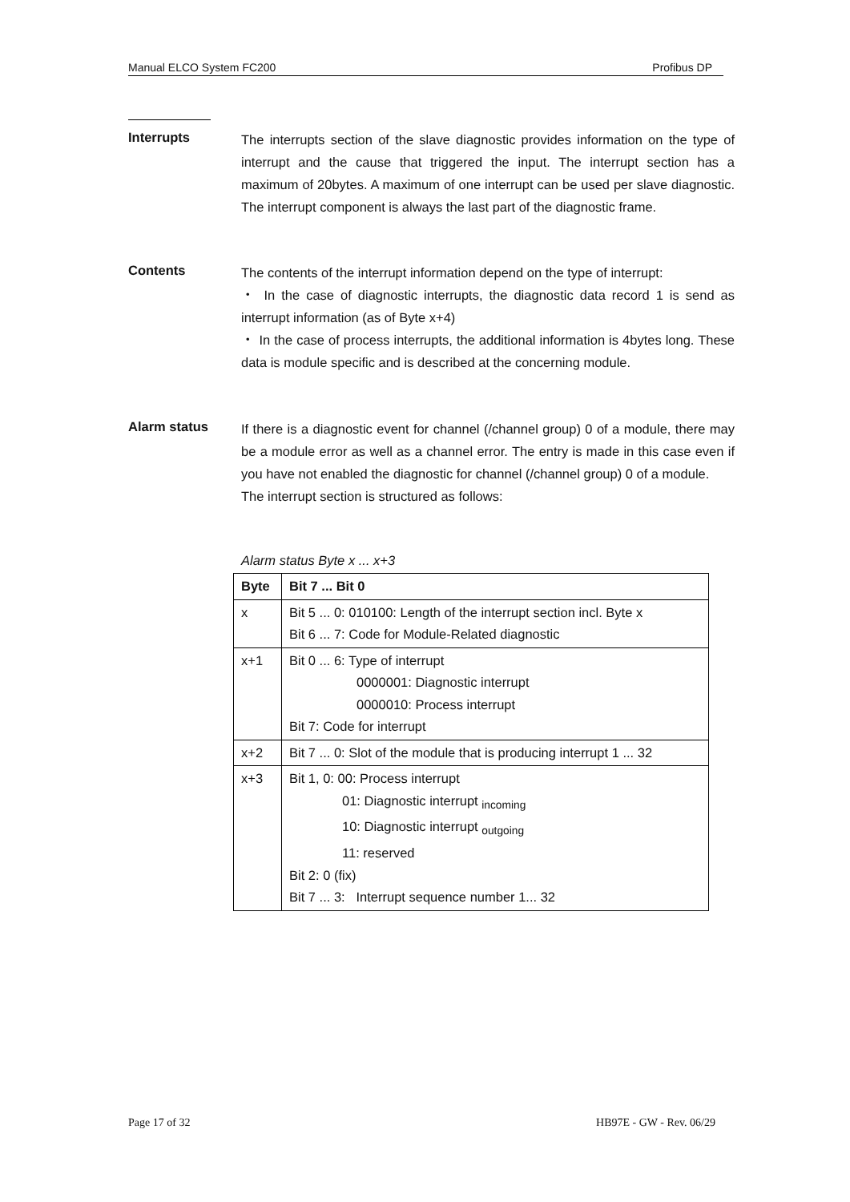Manual ELCO System FC200 Profibus DP
Interrupts
The interrupts section of the slave diagnostic provides information on the type of interrupt and the cause that triggered the input. The interrupt section has a maximum of 20bytes. A maximum of one interrupt can be used per slave diagnostic. The interrupt component is always the last part of the diagnostic frame.
Contents
The contents of the interrupt information depend on the type of interrupt:
・ In the case of diagnostic interrupts, the diagnostic data record 1 is send as interrupt information (as of Byte x+4)
・ In the case of process interrupts, the additional information is 4bytes long. These data is module specific and is described at the concerning module.
Alarm status
If there is a diagnostic event for channel (/channel group) 0 of a module, there may be a module error as well as a channel error. The entry is made in this case even if you have not enabled the diagnostic for channel (/channel group) 0 of a module.
The interrupt section is structured as follows:
Alarm status Byte x ... x+3
| Byte | Bit 7 ... Bit 0 |
| --- | --- |
| x | Bit 5 ... 0: 010100: Length of the interrupt section incl. Byte x Bit 6 ... 7: Code for Module-Related diagnostic |
| x+1 | Bit 0 ... 6: Type of interrupt 0000001: Diagnostic interrupt 0000010: Process interrupt Bit 7: Code for interrupt |
| x+2 | Bit 7 ... 0: Slot of the module that is producing interrupt 1 ... 32 |
| x+3 | Bit 1, 0: 00: Process interrupt 01: Diagnostic interrupt <sub>incoming</sub> 10: Diagnostic interrupt <sub>outgoing</sub> 11: reserved Bit 2: 0 (fix) Bit 7 ... 3: Interrupt sequence number 1... 32 |
Page 17 of 32 HB97E - GW - Rev. 06/29